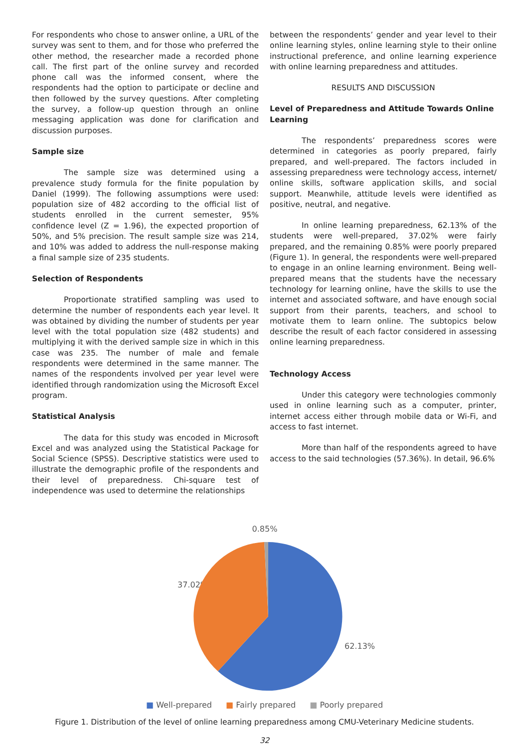For respondents who chose to answer online, a URL of the survey was sent to them, and for those who preferred the other method, the researcher made a recorded phone call. The first part of the online survey and recorded phone call was the informed consent, where the respondents had the option to participate or decline and then followed by the survey questions. After completing the survey, a follow-up question through an online messaging application was done for clarification and discussion purposes.
Sample size
The sample size was determined using a prevalence study formula for the finite population by Daniel (1999). The following assumptions were used: population size of 482 according to the official list of students enrolled in the current semester, 95% confidence level (Z = 1.96), the expected proportion of 50%, and 5% precision. The result sample size was 214, and 10% was added to address the null-response making a final sample size of 235 students.
Selection of Respondents
Proportionate stratified sampling was used to determine the number of respondents each year level. It was obtained by dividing the number of students per year level with the total population size (482 students) and multiplying it with the derived sample size in which in this case was 235. The number of male and female respondents were determined in the same manner. The names of the respondents involved per year level were identified through randomization using the Microsoft Excel program.
Statistical Analysis
The data for this study was encoded in Microsoft Excel and was analyzed using the Statistical Package for Social Science (SPSS). Descriptive statistics were used to illustrate the demographic profile of the respondents and their level of preparedness. Chi-square test of independence was used to determine the relationships
between the respondents’ gender and year level to their online learning styles, online learning style to their online instructional preference, and online learning experience with online learning preparedness and attitudes.
RESULTS AND DISCUSSION
Level of Preparedness and Attitude Towards Online Learning
The respondents’ preparedness scores were determined in categories as poorly prepared, fairly prepared, and well-prepared. The factors included in assessing preparedness were technology access, internet/ online skills, software application skills, and social support. Meanwhile, attitude levels were identified as positive, neutral, and negative.
In online learning preparedness, 62.13% of the students were well-prepared, 37.02% were fairly prepared, and the remaining 0.85% were poorly prepared (Figure 1). In general, the respondents were well-prepared to engage in an online learning environment. Being well-prepared means that the students have the necessary technology for learning online, have the skills to use the internet and associated software, and have enough social support from their parents, teachers, and school to motivate them to learn online. The subtopics below describe the result of each factor considered in assessing online learning preparedness.
Technology Access
Under this category were technologies commonly used in online learning such as a computer, printer, internet access either through mobile data or Wi-Fi, and access to fast internet.
More than half of the respondents agreed to have access to the said technologies (57.36%). In detail, 96.6%
0.85%
37.02%
62.13%
■ Well-prepared ■ Fairly prepared ■ Poorly prepared
Figure 1. Distribution of the level of online learning preparedness among CMU-Veterinary Medicine students.
32